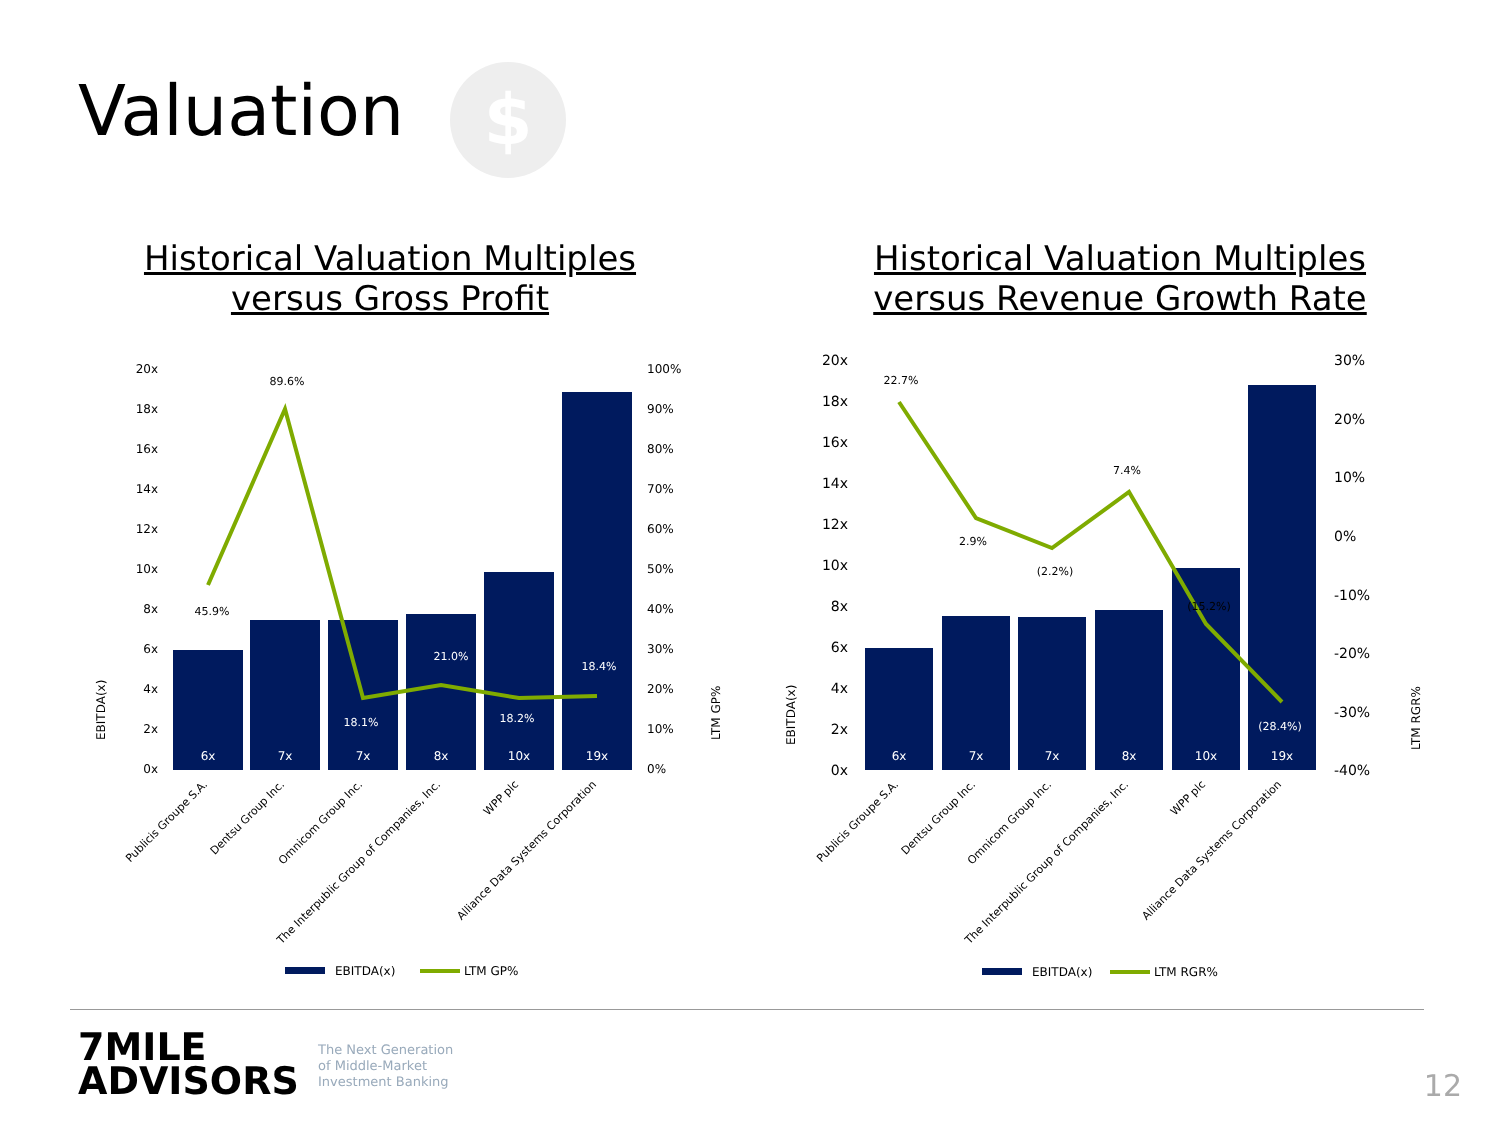Valuation $
Historical Valuation Multiples
versus Gross Profit
Historical Valuation Multiples
versus Revenue Growth Rate
20x
18x
16x
14x
12x
10x
8x
6x
4x
2x
0x
100%
90%
80%
70%
60%
50%
40%
30%
20%
10%
0%
EBITDA(x)
LTM GP%
6x
7x
7x
8x
10x
19x
45.9%
89.6%
18.1%
21.0%
18.2%
18.4%
Publicis Groupe S.A.
Dentsu Group Inc.
Omnicom Group Inc.
The Interpublic Group of Companies, Inc.
WPP plc
Alliance Data Systems Corporation
EBITDA(x)
LTM GP%
20x
18x
16x
14x
12x
10x
8x
6x
4x
2x
0x
30%
20%
10%
0%
-10%
-20%
-30%
-40%
EBITDA(x)
LTM RGR%
6x
7x
7x
8x
10x
19x
22.7%
2.9%
(2.2%)
7.4%
(15.2%)
(28.4%)
Publicis Groupe S.A.
Dentsu Group Inc.
Omnicom Group Inc.
The Interpublic Group of Companies, Inc.
WPP plc
Alliance Data Systems Corporation
EBITDA(x)
LTM RGR%
7MILE
ADVISORS
The Next Generation
of Middle-Market
Investment Banking
12